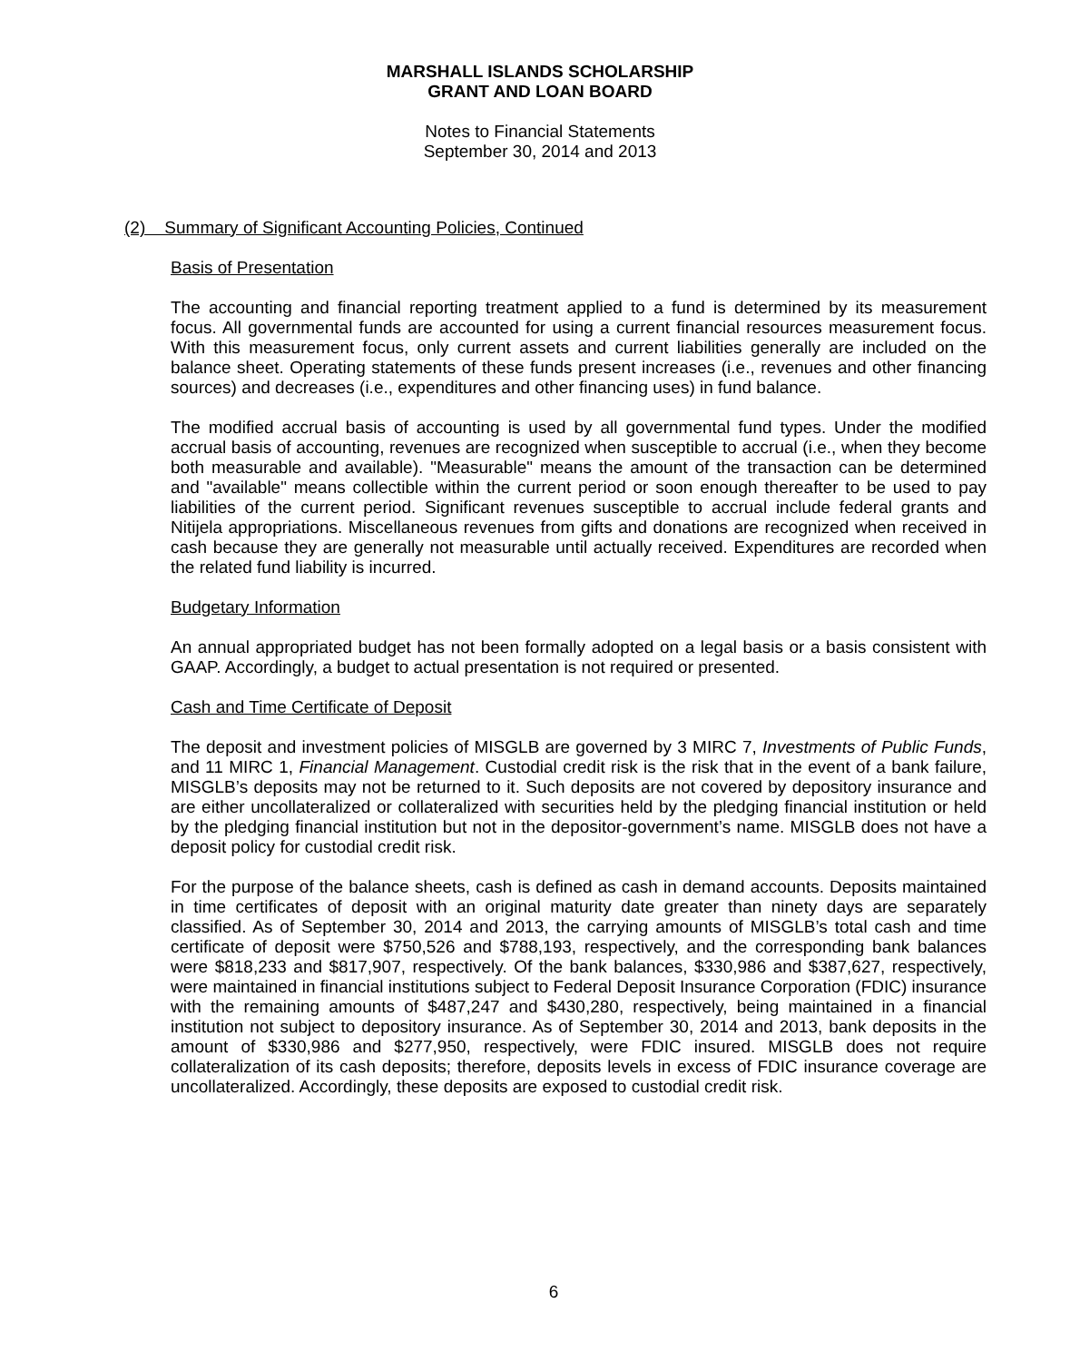MARSHALL ISLANDS SCHOLARSHIP
GRANT AND LOAN BOARD
Notes to Financial Statements
September 30, 2014 and 2013
(2) Summary of Significant Accounting Policies, Continued
Basis of Presentation
The accounting and financial reporting treatment applied to a fund is determined by its measurement focus. All governmental funds are accounted for using a current financial resources measurement focus. With this measurement focus, only current assets and current liabilities generally are included on the balance sheet. Operating statements of these funds present increases (i.e., revenues and other financing sources) and decreases (i.e., expenditures and other financing uses) in fund balance.
The modified accrual basis of accounting is used by all governmental fund types. Under the modified accrual basis of accounting, revenues are recognized when susceptible to accrual (i.e., when they become both measurable and available). "Measurable" means the amount of the transaction can be determined and "available" means collectible within the current period or soon enough thereafter to be used to pay liabilities of the current period. Significant revenues susceptible to accrual include federal grants and Nitijela appropriations. Miscellaneous revenues from gifts and donations are recognized when received in cash because they are generally not measurable until actually received. Expenditures are recorded when the related fund liability is incurred.
Budgetary Information
An annual appropriated budget has not been formally adopted on a legal basis or a basis consistent with GAAP. Accordingly, a budget to actual presentation is not required or presented.
Cash and Time Certificate of Deposit
The deposit and investment policies of MISGLB are governed by 3 MIRC 7, Investments of Public Funds, and 11 MIRC 1, Financial Management. Custodial credit risk is the risk that in the event of a bank failure, MISGLB’s deposits may not be returned to it. Such deposits are not covered by depository insurance and are either uncollateralized or collateralized with securities held by the pledging financial institution or held by the pledging financial institution but not in the depositor-government’s name. MISGLB does not have a deposit policy for custodial credit risk.
For the purpose of the balance sheets, cash is defined as cash in demand accounts. Deposits maintained in time certificates of deposit with an original maturity date greater than ninety days are separately classified. As of September 30, 2014 and 2013, the carrying amounts of MISGLB’s total cash and time certificate of deposit were $750,526 and $788,193, respectively, and the corresponding bank balances were $818,233 and $817,907, respectively. Of the bank balances, $330,986 and $387,627, respectively, were maintained in financial institutions subject to Federal Deposit Insurance Corporation (FDIC) insurance with the remaining amounts of $487,247 and $430,280, respectively, being maintained in a financial institution not subject to depository insurance. As of September 30, 2014 and 2013, bank deposits in the amount of $330,986 and $277,950, respectively, were FDIC insured. MISGLB does not require collateralization of its cash deposits; therefore, deposits levels in excess of FDIC insurance coverage are uncollateralized. Accordingly, these deposits are exposed to custodial credit risk.
6